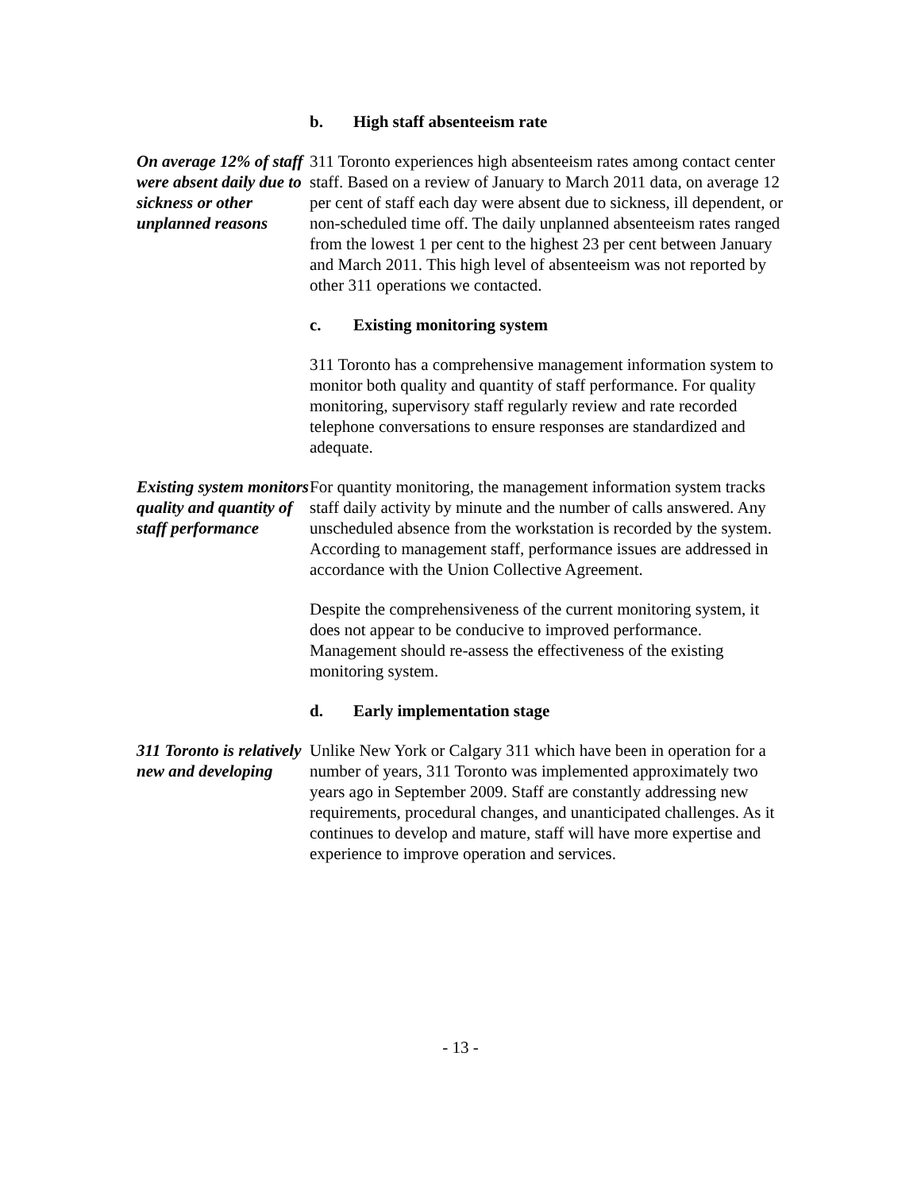b. High staff absenteeism rate
On average 12% of staff were absent daily due to sickness or other unplanned reasons
311 Toronto experiences high absenteeism rates among contact center staff. Based on a review of January to March 2011 data, on average 12 per cent of staff each day were absent due to sickness, ill dependent, or non-scheduled time off. The daily unplanned absenteeism rates ranged from the lowest 1 per cent to the highest 23 per cent between January and March 2011. This high level of absenteeism was not reported by other 311 operations we contacted.
c. Existing monitoring system
311 Toronto has a comprehensive management information system to monitor both quality and quantity of staff performance. For quality monitoring, supervisory staff regularly review and rate recorded telephone conversations to ensure responses are standardized and adequate.
Existing system monitors quality and quantity of staff performance
For quantity monitoring, the management information system tracks staff daily activity by minute and the number of calls answered. Any unscheduled absence from the workstation is recorded by the system. According to management staff, performance issues are addressed in accordance with the Union Collective Agreement.
Despite the comprehensiveness of the current monitoring system, it does not appear to be conducive to improved performance. Management should re-assess the effectiveness of the existing monitoring system.
d. Early implementation stage
311 Toronto is relatively new and developing
Unlike New York or Calgary 311 which have been in operation for a number of years, 311 Toronto was implemented approximately two years ago in September 2009. Staff are constantly addressing new requirements, procedural changes, and unanticipated challenges. As it continues to develop and mature, staff will have more expertise and experience to improve operation and services.
- 13 -